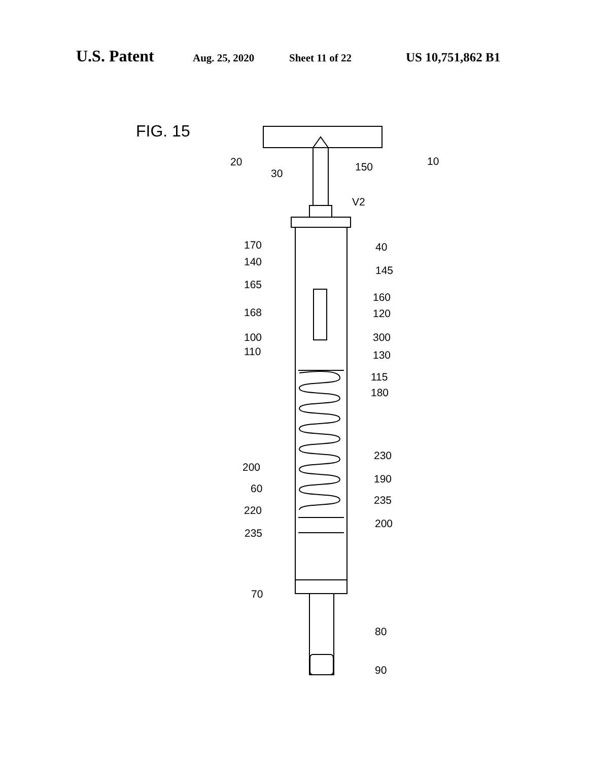U.S. Patent Aug. 25, 2020 Sheet 11 of 22 US 10,751,862 B1
FIG. 15
20
30
150
10
V2
170
40
140
145
165
160
168
120
100
300
110
130
115
180
230
200
190
60
235
220
200
235
70
80
90